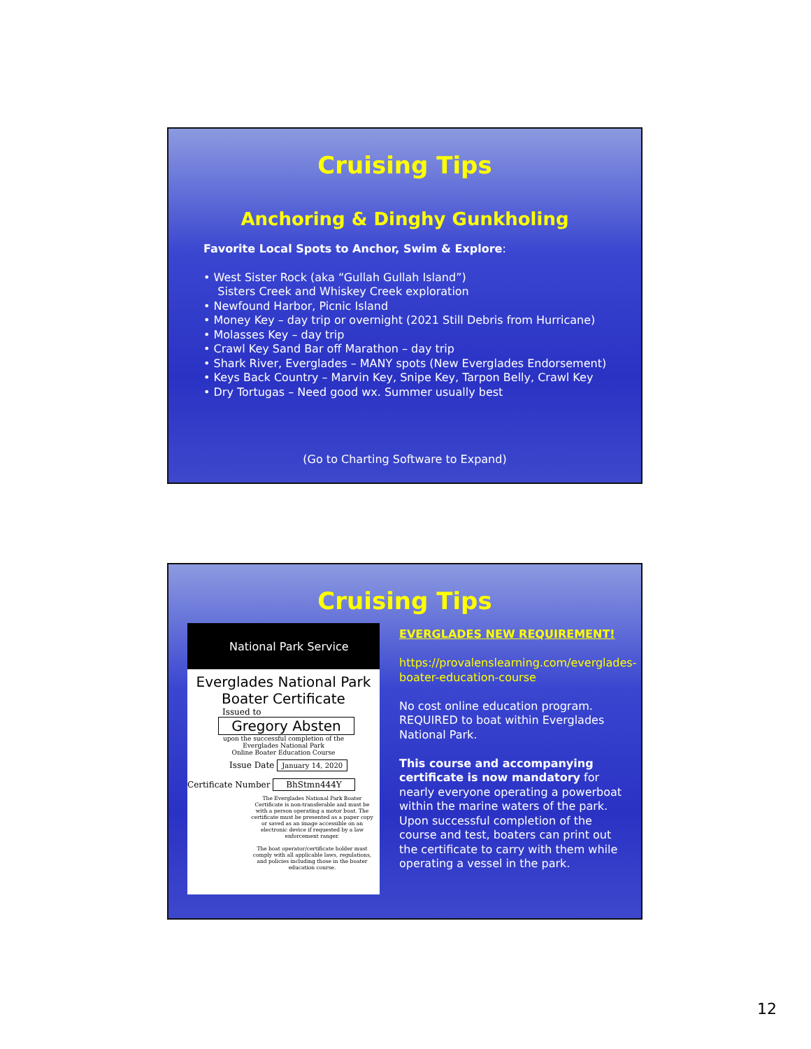Cruising Tips
Anchoring & Dinghy Gunkholing
Favorite Local Spots to Anchor, Swim & Explore:
• West Sister Rock (aka “Gullah Gullah Island”)
Sisters Creek and Whiskey Creek exploration
• Newfound Harbor, Picnic Island
• Money Key – day trip or overnight (2021 Still Debris from Hurricane)
• Molasses Key – day trip
• Crawl Key Sand Bar off Marathon – day trip
• Shark River, Everglades – MANY spots (New Everglades Endorsement)
• Keys Back Country – Marvin Key, Snipe Key, Tarpon Belly, Crawl Key
• Dry Tortugas – Need good wx. Summer usually best
(Go to Charting Software to Expand)
Cruising Tips
National Park Service
Everglades National Park
Boater Certificate
Issued to
Gregory Absten
upon the successful completion of the
Everglades National Park
Online Boater Education Course
Issue Date January 14, 2020
Certificate Number BhStmn444Y
The Everglades National Park Boater Certificate is non-transferable and must be with a person operating a motor boat. The certificate must be presented as a paper copy or saved as an image accessible on an electronic device if requested by a law enforcement ranger.
The boat operator/certificate holder must comply with all applicable laws, regulations, and policies including those in the boater education course.
EVERGLADES NEW REQUIREMENT!
https://provalenslearning.com/everglades-boater-education-course
No cost online education program. REQUIRED to boat within Everglades National Park.
This course and accompanying certificate is now mandatory for nearly everyone operating a powerboat within the marine waters of the park. Upon successful completion of the course and test, boaters can print out the certificate to carry with them while operating a vessel in the park.
12